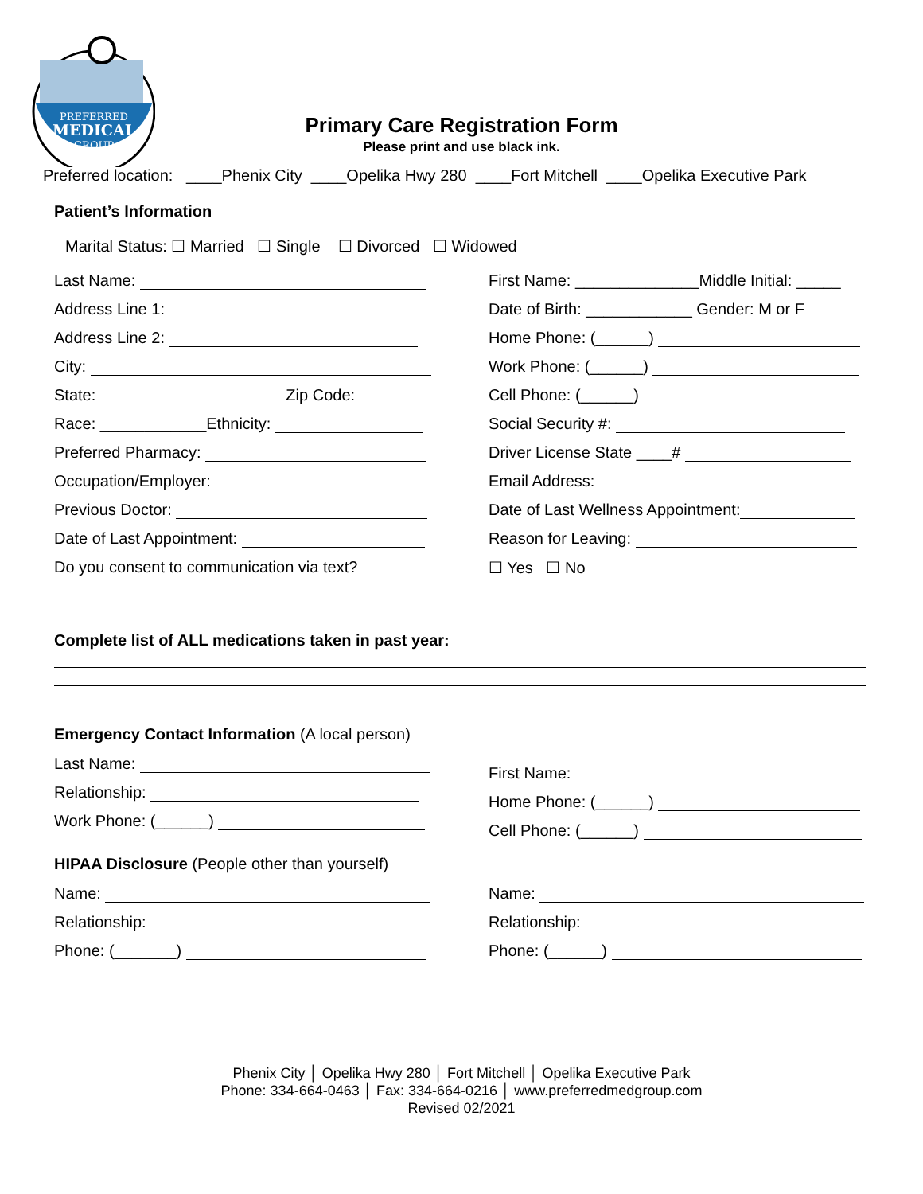PREFERRED
MEDICAL
GROUP
Primary Care Registration Form
Please print and use black ink.
Preferred location: ____Phenix City ____Opelika Hwy 280 ____Fort Mitchell ____Opelika Executive Park
Patient’s Information
Marital Status: ☐ Married ☐ Single ☐ Divorced ☐ Widowed
Last Name:
Address Line 1:
Address Line 2:
City:
State: Zip Code:
Race: ____________Ethnicity:
Preferred Pharmacy:
Occupation/Employer:
Previous Doctor:
Date of Last Appointment:
Do you consent to communication via text?
First Name: ______________Middle Initial: _____
Date of Birth: ____________ Gender: M or F
Home Phone: (______)
Work Phone: (______)
Cell Phone: (______)
Social Security #:
Driver License State ____#
Email Address:
Date of Last Wellness Appointment:
Reason for Leaving:
☐ Yes ☐ No
Complete list of ALL medications taken in past year:
Emergency Contact Information (A local person)
Last Name:
Relationship:
Work Phone: (______)
First Name:
Home Phone: (______)
Cell Phone: (______)
HIPAA Disclosure (People other than yourself)
Name:
Relationship:
Phone: (_______)
Name:
Relationship:
Phone: (______)
Phenix City │ Opelika Hwy 280 │ Fort Mitchell │ Opelika Executive Park
Phone: 334-664-0463 │ Fax: 334-664-0216 │ www.preferredmedgroup.com
Revised 02/2021